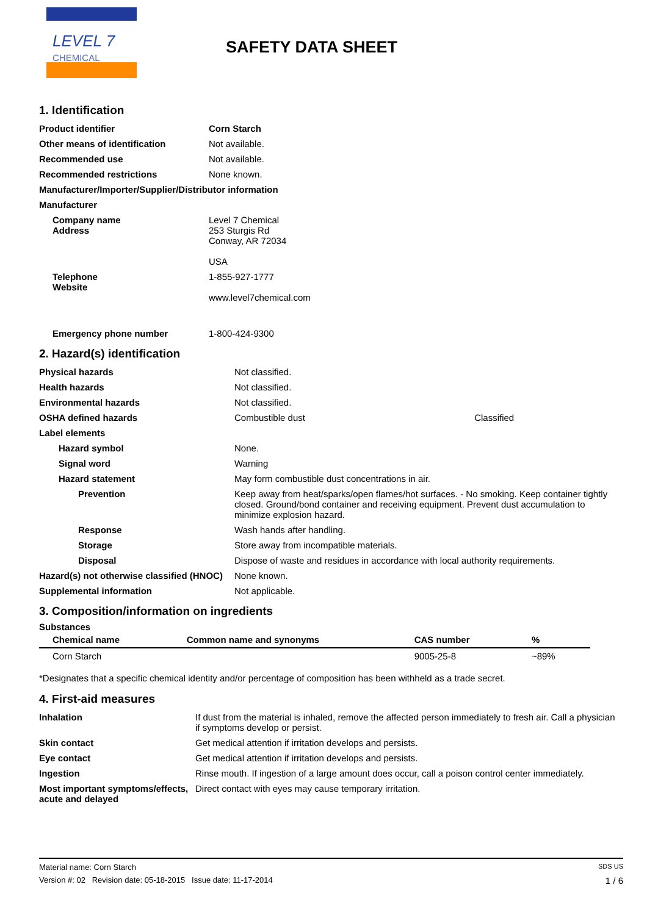LEVEL 7
CHEMICAL
SAFETY DATA SHEET
1. Identification
| Product identifier | Corn Starch |
| Other means of identification | Not available. |
| Recommended use | Not available. |
| Recommended restrictions | None known. |
| Manufacturer/Importer/Supplier/Distributor information | |
| Manufacturer | |
| Company name Address | Level 7 Chemical 253 Sturgis Rd Conway, AR 72034 USA |
| Telephone Website | 1-855-927-1777 www.level7chemical.com |
| Emergency phone number | 1-800-424-9300 |
2. Hazard(s) identification
| Physical hazards | Not classified. | |
| Health hazards | Not classified. | |
| Environmental hazards | Not classified. | |
| OSHA defined hazards | Combustible dust | Classified |
| Label elements | | |
| Hazard symbol | None. | |
| Signal word | Warning | |
| Hazard statement | May form combustible dust concentrations in air. | |
| Prevention | Keep away from heat/sparks/open flames/hot surfaces. - No smoking. Keep container tightly closed. Ground/bond container and receiving equipment. Prevent dust accumulation to minimize explosion hazard. | |
| Response | Wash hands after handling. | |
| Storage | Store away from incompatible materials. | |
| Disposal | Dispose of waste and residues in accordance with local authority requirements. | |
| Hazard(s) not otherwise classified (HNOC) | None known. | |
| Supplemental information | Not applicable. | |
3. Composition/information on ingredients
Substances
| Chemical name | Common name and synonyms | CAS number | % |
| --- | --- | --- | --- |
| Corn Starch | | 9005-25-8 | ~89% |
*Designates that a specific chemical identity and/or percentage of composition has been withheld as a trade secret.
4. First-aid measures
| Inhalation | If dust from the material is inhaled, remove the affected person immediately to fresh air. Call a physician if symptoms develop or persist. |
| Skin contact | Get medical attention if irritation develops and persists. |
| Eye contact | Get medical attention if irritation develops and persists. |
| Ingestion | Rinse mouth. If ingestion of a large amount does occur, call a poison control center immediately. |
| Most important symptoms/effects, acute and delayed | Direct contact with eyes may cause temporary irritation. |
Material name: Corn Starch SDS US
Version #: 02 Revision date: 05-18-2015 Issue date: 11-17-2014 1 / 6